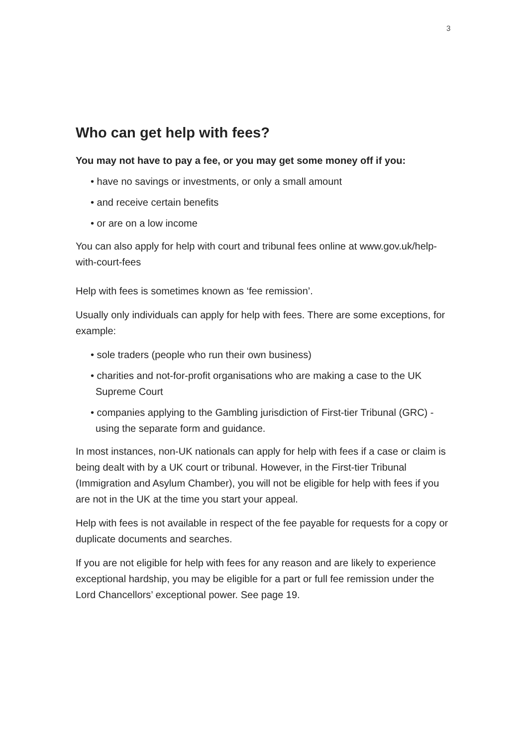3
Who can get help with fees?
You may not have to pay a fee, or you may get some money off if you:
• have no savings or investments, or only a small amount
• and receive certain benefits
• or are on a low income
You can also apply for help with court and tribunal fees online at www.gov.uk/help-with-court-fees
Help with fees is sometimes known as ‘fee remission’.
Usually only individuals can apply for help with fees. There are some exceptions, for example:
• sole traders (people who run their own business)
• charities and not-for-profit organisations who are making a case to the UK Supreme Court
• companies applying to the Gambling jurisdiction of First-tier Tribunal (GRC) - using the separate form and guidance.
In most instances, non-UK nationals can apply for help with fees if a case or claim is being dealt with by a UK court or tribunal. However, in the First-tier Tribunal (Immigration and Asylum Chamber), you will not be eligible for help with fees if you are not in the UK at the time you start your appeal.
Help with fees is not available in respect of the fee payable for requests for a copy or duplicate documents and searches.
If you are not eligible for help with fees for any reason and are likely to experience exceptional hardship, you may be eligible for a part or full fee remission under the Lord Chancellors’ exceptional power. See page 19.